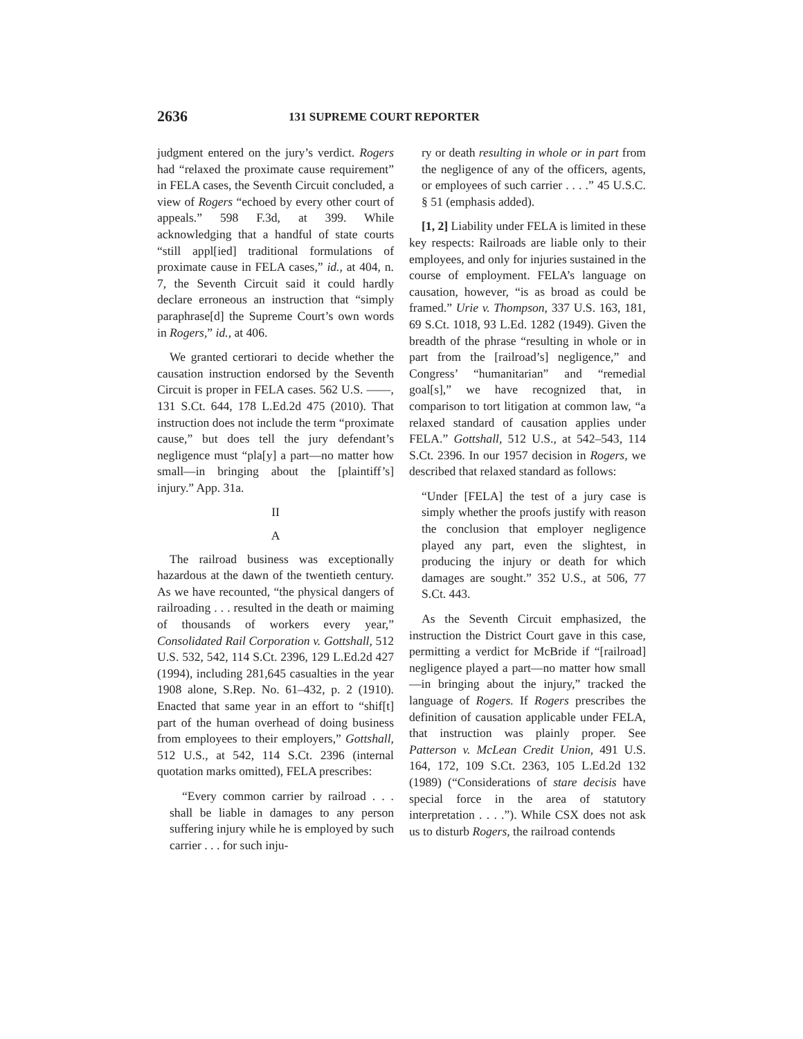2636 131 SUPREME COURT REPORTER
judgment entered on the jury’s verdict. Rogers had “relaxed the proximate cause requirement” in FELA cases, the Seventh Circuit concluded, a view of Rogers “echoed by every other court of appeals.” 598 F.3d, at 399. While acknowledging that a handful of state courts “still appl[ied] traditional formulations of proximate cause in FELA cases,” id., at 404, n. 7, the Seventh Circuit said it could hardly declare erroneous an instruction that “simply paraphrase[d] the Supreme Court’s own words in Rogers,” id., at 406.
We granted certiorari to decide whether the causation instruction endorsed by the Seventh Circuit is proper in FELA cases. 562 U.S. ——, 131 S.Ct. 644, 178 L.Ed.2d 475 (2010). That instruction does not include the term “proximate cause,” but does tell the jury defendant’s negligence must “pla[y] a part—no matter how small—in bringing about the [plaintiff’s] injury.” App. 31a.
II
A
The railroad business was exceptionally hazardous at the dawn of the twentieth century. As we have recounted, “the physical dangers of railroading . . . resulted in the death or maiming of thousands of workers every year,” Consolidated Rail Corporation v. Gottshall, 512 U.S. 532, 542, 114 S.Ct. 2396, 129 L.Ed.2d 427 (1994), including 281,645 casualties in the year 1908 alone, S.Rep. No. 61–432, p. 2 (1910). Enacted that same year in an effort to “shif[t] part of the human overhead of doing business from employees to their employers,” Gottshall, 512 U.S., at 542, 114 S.Ct. 2396 (internal quotation marks omitted), FELA prescribes:
“Every common carrier by railroad . . . shall be liable in damages to any person suffering injury while he is employed by such carrier . . . for such inju-
ry or death resulting in whole or in part from the negligence of any of the officers, agents, or employees of such carrier . . . .” 45 U.S.C. § 51 (emphasis added).
[1, 2] Liability under FELA is limited in these key respects: Railroads are liable only to their employees, and only for injuries sustained in the course of employment. FELA’s language on causation, however, “is as broad as could be framed.” Urie v. Thompson, 337 U.S. 163, 181, 69 S.Ct. 1018, 93 L.Ed. 1282 (1949). Given the breadth of the phrase “resulting in whole or in part from the [railroad’s] negligence,” and Congress’ “humanitarian” and “remedial goal[s],” we have recognized that, in comparison to tort litigation at common law, “a relaxed standard of causation applies under FELA.” Gottshall, 512 U.S., at 542–543, 114 S.Ct. 2396. In our 1957 decision in Rogers, we described that relaxed standard as follows:
“Under [FELA] the test of a jury case is simply whether the proofs justify with reason the conclusion that employer negligence played any part, even the slightest, in producing the injury or death for which damages are sought.” 352 U.S., at 506, 77 S.Ct. 443.
As the Seventh Circuit emphasized, the instruction the District Court gave in this case, permitting a verdict for McBride if “[railroad] negligence played a part—no matter how small—in bringing about the injury,” tracked the language of Rogers. If Rogers prescribes the definition of causation applicable under FELA, that instruction was plainly proper. See Patterson v. McLean Credit Union, 491 U.S. 164, 172, 109 S.Ct. 2363, 105 L.Ed.2d 132 (1989) (“Considerations of stare decisis have special force in the area of statutory interpretation . . . .”). While CSX does not ask us to disturb Rogers, the railroad contends